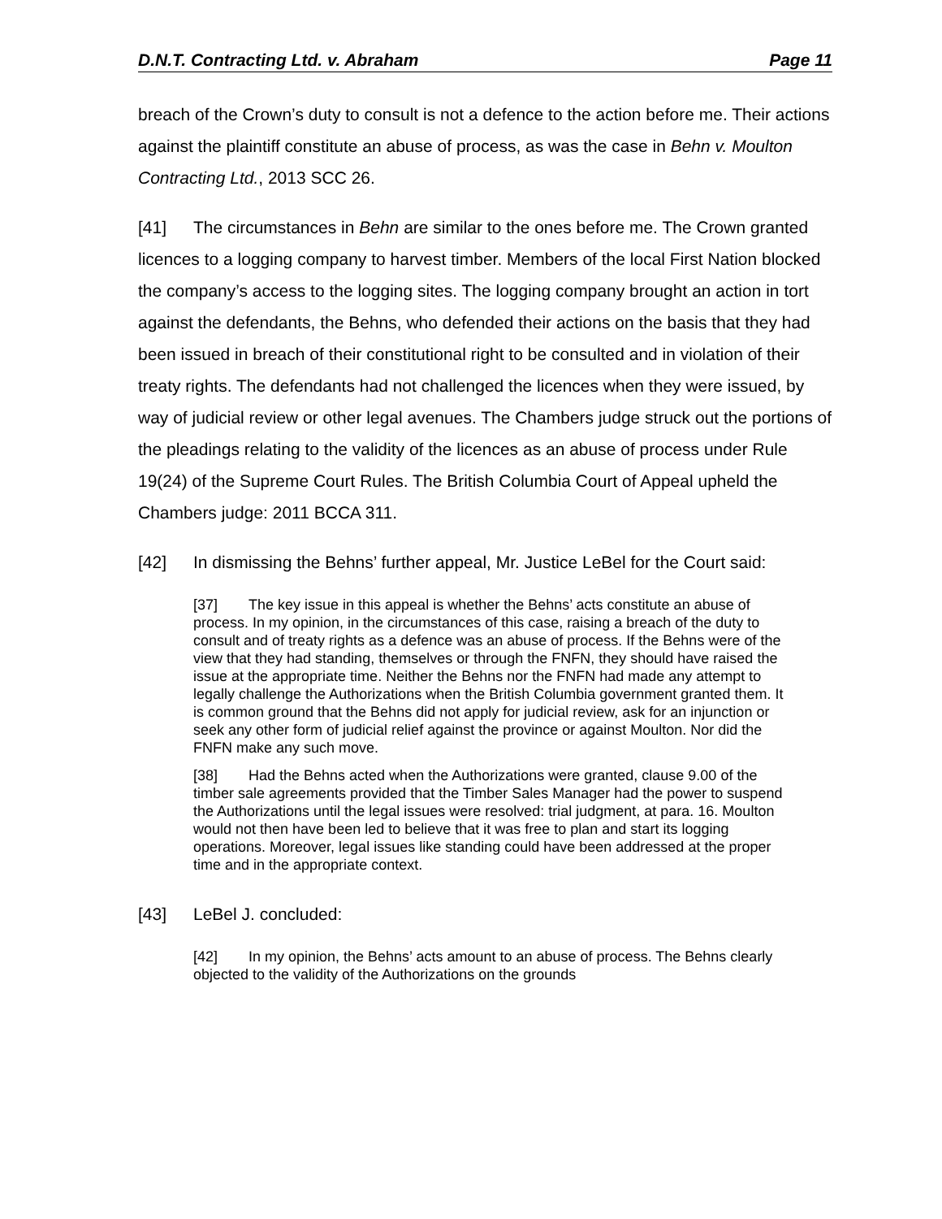D.N.T. Contracting Ltd. v. Abraham Page 11
breach of the Crown’s duty to consult is not a defence to the action before me. Their actions against the plaintiff constitute an abuse of process, as was the case in Behn v. Moulton Contracting Ltd., 2013 SCC 26.
[41] The circumstances in Behn are similar to the ones before me. The Crown granted licences to a logging company to harvest timber. Members of the local First Nation blocked the company’s access to the logging sites. The logging company brought an action in tort against the defendants, the Behns, who defended their actions on the basis that they had been issued in breach of their constitutional right to be consulted and in violation of their treaty rights. The defendants had not challenged the licences when they were issued, by way of judicial review or other legal avenues. The Chambers judge struck out the portions of the pleadings relating to the validity of the licences as an abuse of process under Rule 19(24) of the Supreme Court Rules. The British Columbia Court of Appeal upheld the Chambers judge: 2011 BCCA 311.
[42] In dismissing the Behns’ further appeal, Mr. Justice LeBel for the Court said:
[37] The key issue in this appeal is whether the Behns’ acts constitute an abuse of process. In my opinion, in the circumstances of this case, raising a breach of the duty to consult and of treaty rights as a defence was an abuse of process. If the Behns were of the view that they had standing, themselves or through the FNFN, they should have raised the issue at the appropriate time. Neither the Behns nor the FNFN had made any attempt to legally challenge the Authorizations when the British Columbia government granted them. It is common ground that the Behns did not apply for judicial review, ask for an injunction or seek any other form of judicial relief against the province or against Moulton. Nor did the FNFN make any such move.
[38] Had the Behns acted when the Authorizations were granted, clause 9.00 of the timber sale agreements provided that the Timber Sales Manager had the power to suspend the Authorizations until the legal issues were resolved: trial judgment, at para. 16. Moulton would not then have been led to believe that it was free to plan and start its logging operations. Moreover, legal issues like standing could have been addressed at the proper time and in the appropriate context.
[43] LeBel J. concluded:
[42] In my opinion, the Behns’ acts amount to an abuse of process. The Behns clearly objected to the validity of the Authorizations on the grounds